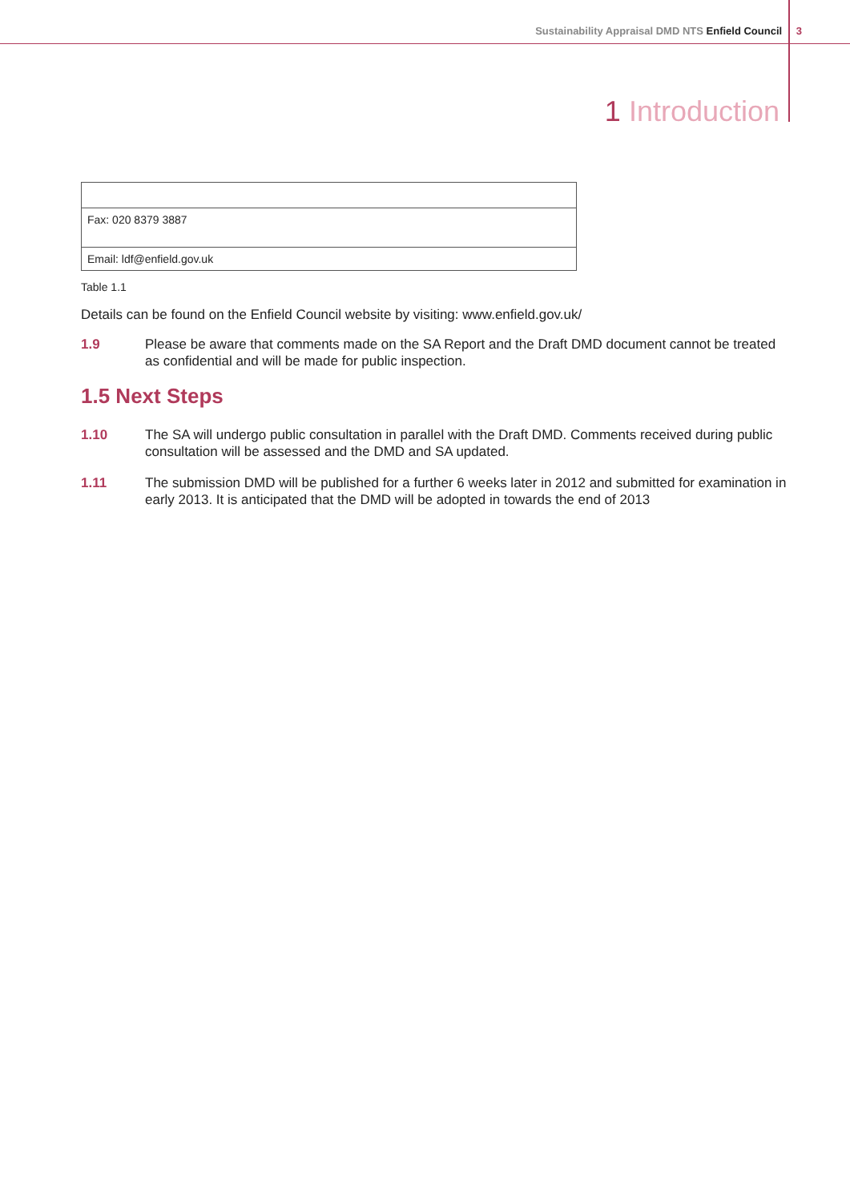Sustainability Appraisal DMD NTS Enfield Council 3
1 Introduction
| Fax: 020 8379 3887 |
| Email: ldf@enfield.gov.uk |
Table 1.1
Details can be found on the Enfield Council website by visiting: www.enfield.gov.uk/
1.9 Please be aware that comments made on the SA Report and the Draft DMD document cannot be treated as confidential and will be made for public inspection.
1.5 Next Steps
1.10 The SA will undergo public consultation in parallel with the Draft DMD. Comments received during public consultation will be assessed and the DMD and SA updated.
1.11 The submission DMD will be published for a further 6 weeks later in 2012 and submitted for examination in early 2013. It is anticipated that the DMD will be adopted in towards the end of 2013